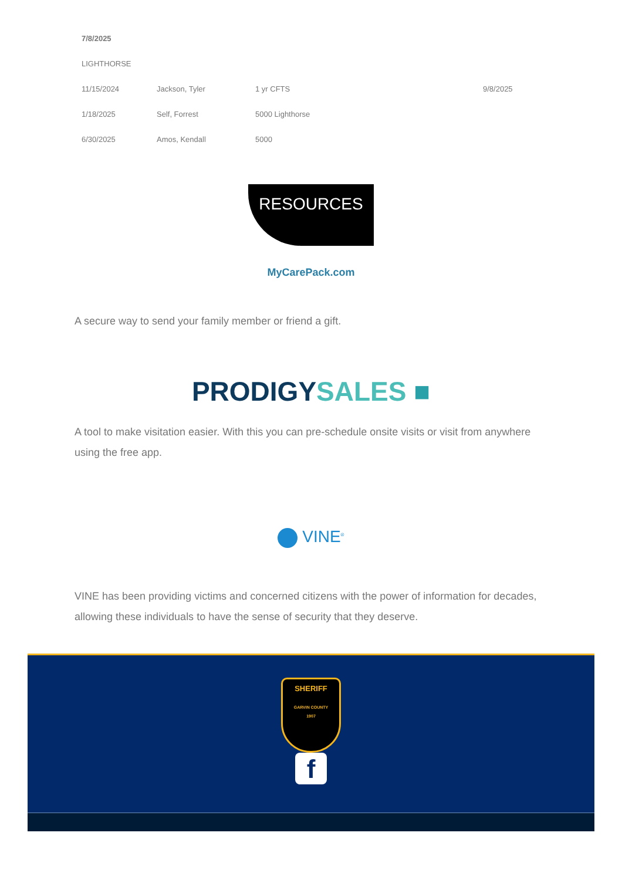| 7/8/2025 | | | |
| LIGHTHORSE | | | |
| 11/15/2024 | Jackson, Tyler | 1 yr CFTS | 9/8/2025 |
| 1/18/2025 | Self, Forrest | 5000 Lighthorse | |
| 6/30/2025 | Amos, Kendall | 5000 | |
RESOURCES
MyCarePack.com
A secure way to send your family member or friend a gift.
PRODIGYSALES ■
A tool to make visitation easier. With this you can pre-schedule onsite visits or visit from anywhere using the free app.
VINE<sup>®</sup>
VINE has been providing victims and concerned citizens with the power of information for decades, allowing these individuals to have the sense of security that they deserve.
SHERIFF
GARVIN COUNTY
1907
f